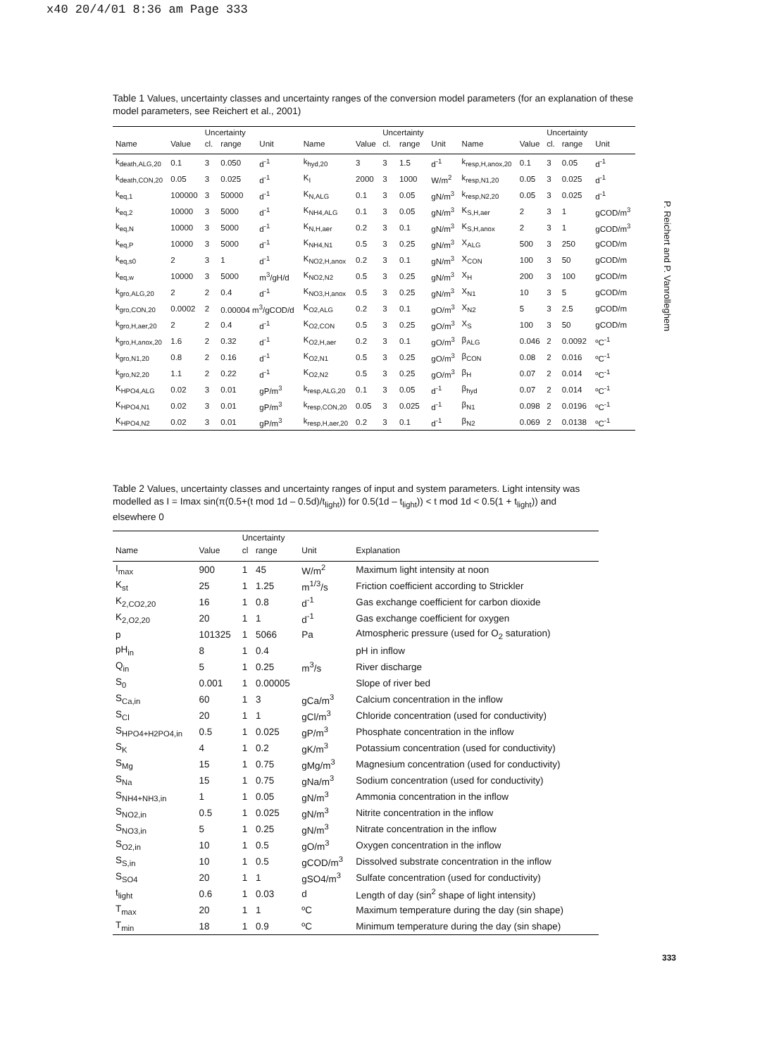x40 20/4/01 8:36 am Page 333
Table 1 Values, uncertainty classes and uncertainty ranges of the conversion model parameters (for an explanation of these model parameters, see Reichert et al., 2001)
| | | Uncertainty | | | | | Uncertainty | | | | | Uncertainty | | |
| --- | --- | --- | --- | --- | --- | --- | --- | --- | --- | --- | --- | --- | --- | --- |
| Name | Value | cl. | range | Unit | Name | Value | cl. | range | Unit | Name | Value | cl. | range | Unit |
| k<sub>death,ALG,20</sub> | 0.1 | 3 | 0.050 | d<sup>-1</sup> | k<sub>hyd,20</sub> | 3 | 3 | 1.5 | d<sup>-1</sup> | k<sub>resp,H,anox,20</sub> | 0.1 | 3 | 0.05 | d<sup>-1</sup> |
| k<sub>death,CON,20</sub> | 0.05 | 3 | 0.025 | d<sup>-1</sup> | K<sub>I</sub> | 2000 | 3 | 1000 | W/m<sup>2</sup> | k<sub>resp,N1,20</sub> | 0.05 | 3 | 0.025 | d<sup>-1</sup> |
| k<sub>eq,1</sub> | 100000 | 3 | 50000 | d<sup>-1</sup> | K<sub>N,ALG</sub> | 0.1 | 3 | 0.05 | gN/m<sup>3</sup> | k<sub>resp,N2,20</sub> | 0.05 | 3 | 0.025 | d<sup>-1</sup> |
| k<sub>eq,2</sub> | 10000 | 3 | 5000 | d<sup>-1</sup> | K<sub>NH4,ALG</sub> | 0.1 | 3 | 0.05 | gN/m<sup>3</sup> | K<sub>S,H,aer</sub> | 2 | 3 | 1 | gCOD/m<sup>3</sup> |
| k<sub>eq,N</sub> | 10000 | 3 | 5000 | d<sup>-1</sup> | K<sub>N,H,aer</sub> | 0.2 | 3 | 0.1 | gN/m<sup>3</sup> | K<sub>S,H,anox</sub> | 2 | 3 | 1 | gCOD/m<sup>3</sup> |
| k<sub>eq,P</sub> | 10000 | 3 | 5000 | d<sup>-1</sup> | K<sub>NH4,N1</sub> | 0.5 | 3 | 0.25 | gN/m<sup>3</sup> | X<sub>ALG</sub> | 500 | 3 | 250 | gCOD/m |
| k<sub>eq,s0</sub> | 2 | 3 | 1 | d<sup>-1</sup> | K<sub>NO2,H,anox</sub> | 0.2 | 3 | 0.1 | gN/m<sup>3</sup> | X<sub>CON</sub> | 100 | 3 | 50 | gCOD/m |
| k<sub>eq,w</sub> | 10000 | 3 | 5000 | m<sup>3</sup>/gH/d | K<sub>NO2,N2</sub> | 0.5 | 3 | 0.25 | gN/m<sup>3</sup> | X<sub>H</sub> | 200 | 3 | 100 | gCOD/m |
| k<sub>gro,ALG,20</sub> | 2 | 2 | 0.4 | d<sup>-1</sup> | K<sub>NO3,H,anox</sub> | 0.5 | 3 | 0.25 | gN/m<sup>3</sup> | X<sub>N1</sub> | 10 | 3 | 5 | gCOD/m |
| k<sub>gro,CON,20</sub> | 0.0002 | 2 | 0.00004 m<sup>3</sup>/gCOD/d | | K<sub>O2,ALG</sub> | 0.2 | 3 | 0.1 | gO/m<sup>3</sup> | X<sub>N2</sub> | 5 | 3 | 2.5 | gCOD/m |
| k<sub>gro,H,aer,20</sub> | 2 | 2 | 0.4 | d<sup>-1</sup> | K<sub>O2,CON</sub> | 0.5 | 3 | 0.25 | gO/m<sup>3</sup> | X<sub>S</sub> | 100 | 3 | 50 | gCOD/m |
| k<sub>gro,H,anox,20</sub> | 1.6 | 2 | 0.32 | d<sup>-1</sup> | K<sub>O2,H,aer</sub> | 0.2 | 3 | 0.1 | gO/m<sup>3</sup> | β<sub>ALG</sub> | 0.046 | 2 | 0.0092 | ºC<sup>-1</sup> |
| k<sub>gro,N1,20</sub> | 0.8 | 2 | 0.16 | d<sup>-1</sup> | K<sub>O2,N1</sub> | 0.5 | 3 | 0.25 | gO/m<sup>3</sup> | β<sub>CON</sub> | 0.08 | 2 | 0.016 | ºC<sup>-1</sup> |
| k<sub>gro,N2,20</sub> | 1.1 | 2 | 0.22 | d<sup>-1</sup> | K<sub>O2,N2</sub> | 0.5 | 3 | 0.25 | gO/m<sup>3</sup> | β<sub>H</sub> | 0.07 | 2 | 0.014 | ºC<sup>-1</sup> |
| K<sub>HPO4,ALG</sub> | 0.02 | 3 | 0.01 | gP/m<sup>3</sup> | k<sub>resp,ALG,20</sub> | 0.1 | 3 | 0.05 | d<sup>-1</sup> | β<sub>hyd</sub> | 0.07 | 2 | 0.014 | ºC<sup>-1</sup> |
| K<sub>HPO4,N1</sub> | 0.02 | 3 | 0.01 | gP/m<sup>3</sup> | k<sub>resp,CON,20</sub> | 0.05 | 3 | 0.025 | d<sup>-1</sup> | β<sub>N1</sub> | 0.098 | 2 | 0.0196 | ºC<sup>-1</sup> |
| K<sub>HPO4,N2</sub> | 0.02 | 3 | 0.01 | gP/m<sup>3</sup> | k<sub>resp,H,aer,20</sub> | 0.2 | 3 | 0.1 | d<sup>-1</sup> | β<sub>N2</sub> | 0.069 | 2 | 0.0138 | ºC<sup>-1</sup> |
Table 2 Values, uncertainty classes and uncertainty ranges of input and system parameters. Light intensity was modelled as I = Imax sin(π(0.5+(t mod 1d – 0.5d)/t<sub>light</sub>)) for 0.5(1d – t<sub>light</sub>)) < t mod 1d < 0.5(1 + t<sub>light</sub>)) and elsewhere 0
| | | Uncertainty | | | |
| --- | --- | --- | --- | --- | --- |
| Name | Value | cl | range | Unit | Explanation |
| I<sub>max</sub> | 900 | 1 | 45 | W/m<sup>2</sup> | Maximum light intensity at noon |
| K<sub>st</sub> | 25 | 1 | 1.25 | m<sup>1/3</sup>/s | Friction coefficient according to Strickler |
| K<sub>2,CO2,20</sub> | 16 | 1 | 0.8 | d<sup>-1</sup> | Gas exchange coefficient for carbon dioxide |
| K<sub>2,O2,20</sub> | 20 | 1 | 1 | d<sup>-1</sup> | Gas exchange coefficient for oxygen |
| p | 101325 | 1 | 5066 | Pa | Atmospheric pressure (used for O<sub>2</sub> saturation) |
| pH<sub>in</sub> | 8 | 1 | 0.4 | | pH in inflow |
| Q<sub>in</sub> | 5 | 1 | 0.25 | m<sup>3</sup>/s | River discharge |
| S<sub>0</sub> | 0.001 | 1 | 0.00005 | | Slope of river bed |
| S<sub>Ca,in</sub> | 60 | 1 | 3 | gCa/m<sup>3</sup> | Calcium concentration in the inflow |
| S<sub>Cl</sub> | 20 | 1 | 1 | gCl/m<sup>3</sup> | Chloride concentration (used for conductivity) |
| S<sub>HPO4+H2PO4,in</sub> | 0.5 | 1 | 0.025 | gP/m<sup>3</sup> | Phosphate concentration in the inflow |
| S<sub>K</sub> | 4 | 1 | 0.2 | gK/m<sup>3</sup> | Potassium concentration (used for conductivity) |
| S<sub>Mg</sub> | 15 | 1 | 0.75 | gMg/m<sup>3</sup> | Magnesium concentration (used for conductivity) |
| S<sub>Na</sub> | 15 | 1 | 0.75 | gNa/m<sup>3</sup> | Sodium concentration (used for conductivity) |
| S<sub>NH4+NH3,in</sub> | 1 | 1 | 0.05 | gN/m<sup>3</sup> | Ammonia concentration in the inflow |
| S<sub>NO2,in</sub> | 0.5 | 1 | 0.025 | gN/m<sup>3</sup> | Nitrite concentration in the inflow |
| S<sub>NO3,in</sub> | 5 | 1 | 0.25 | gN/m<sup>3</sup> | Nitrate concentration in the inflow |
| S<sub>O2,in</sub> | 10 | 1 | 0.5 | gO/m<sup>3</sup> | Oxygen concentration in the inflow |
| S<sub>S,in</sub> | 10 | 1 | 0.5 | gCOD/m<sup>3</sup> | Dissolved substrate concentration in the inflow |
| S<sub>SO4</sub> | 20 | 1 | 1 | gSO4/m<sup>3</sup> | Sulfate concentration (used for conductivity) |
| t<sub>light</sub> | 0.6 | 1 | 0.03 | d | Length of day (sin<sup>2</sup> shape of light intensity) |
| T<sub>max</sub> | 20 | 1 | 1 | ºC | Maximum temperature during the day (sin shape) |
| T<sub>min</sub> | 18 | 1 | 0.9 | ºC | Minimum temperature during the day (sin shape) |
P. Reichert and P. Vanrolleghem
333